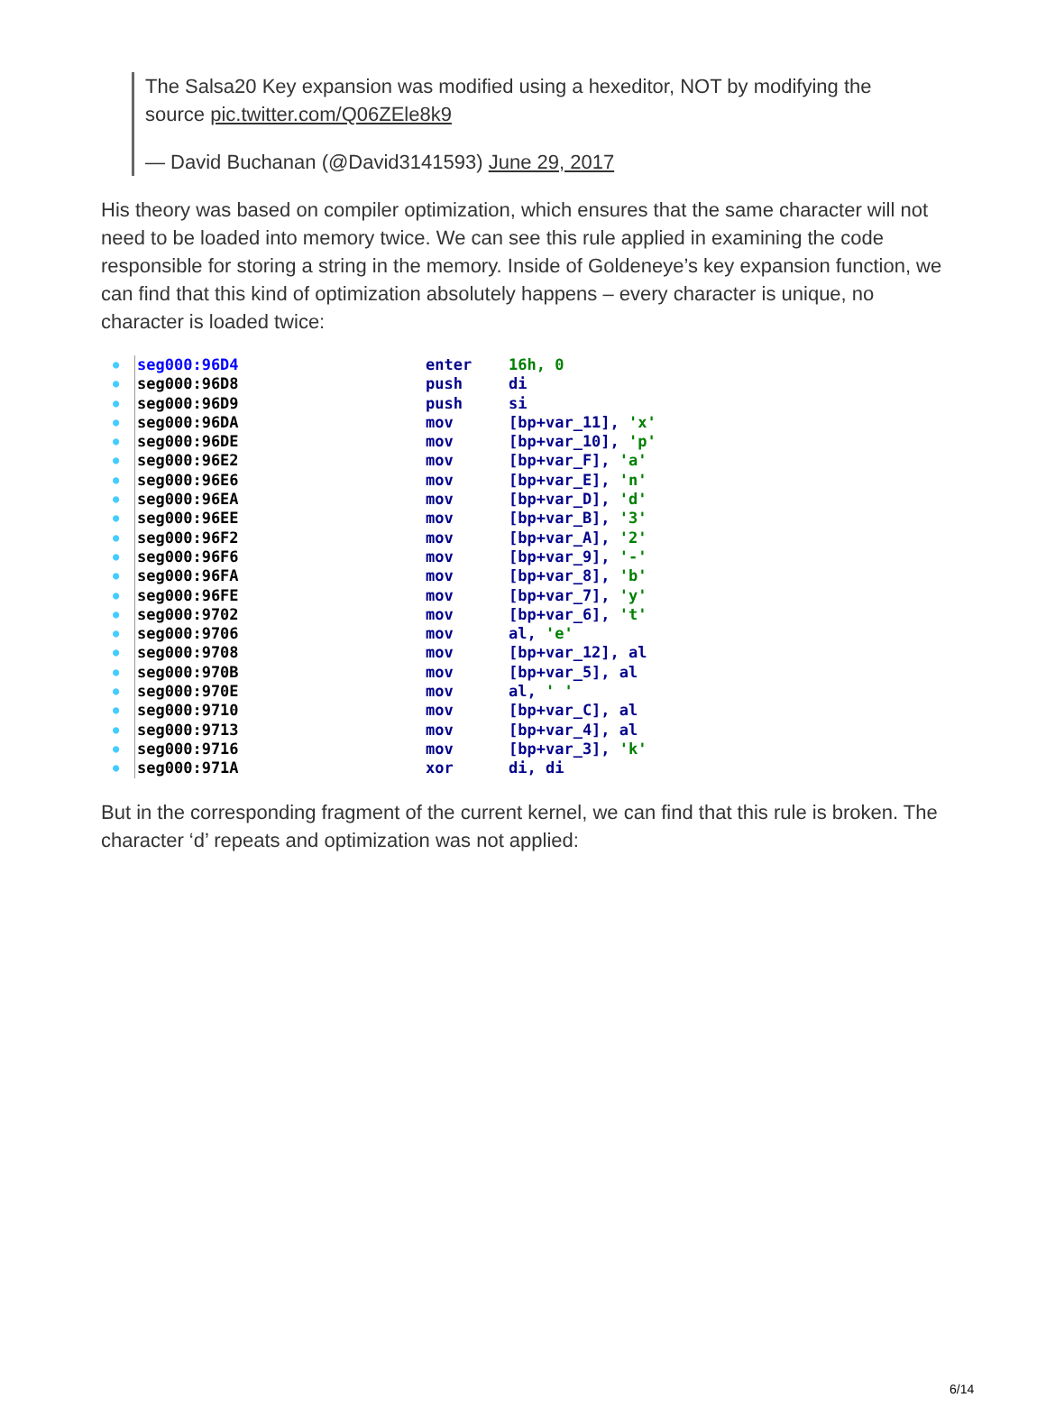The Salsa20 Key expansion was modified using a hexeditor, NOT by modifying the source pic.twitter.com/Q06ZEle8k9
— David Buchanan (@David3141593) June 29, 2017
His theory was based on compiler optimization, which ensures that the same character will not need to be loaded into memory twice. We can see this rule applied in examining the code responsible for storing a string in the memory. Inside of Goldeneye’s key expansion function, we can find that this kind of optimization absolutely happens – every character is unique, no character is loaded twice:
● seg000:96D4 enter 16h, 0
● seg000:96D8 push di
● seg000:96D9 push si
● seg000:96DA mov [bp+var_11], 'x'
● seg000:96DE mov [bp+var_10], 'p'
● seg000:96E2 mov [bp+var_F], 'a'
● seg000:96E6 mov [bp+var_E], 'n'
● seg000:96EA mov [bp+var_D], 'd'
● seg000:96EE mov [bp+var_B], '3'
● seg000:96F2 mov [bp+var_A], '2'
● seg000:96F6 mov [bp+var_9], '-'
● seg000:96FA mov [bp+var_8], 'b'
● seg000:96FE mov [bp+var_7], 'y'
● seg000:9702 mov [bp+var_6], 't'
● seg000:9706 mov al, 'e'
● seg000:9708 mov [bp+var_12], al
● seg000:970B mov [bp+var_5], al
● seg000:970E mov al, ' '
● seg000:9710 mov [bp+var_C], al
● seg000:9713 mov [bp+var_4], al
● seg000:9716 mov [bp+var_3], 'k'
● seg000:971A xor di, di
But in the corresponding fragment of the current kernel, we can find that this rule is broken. The character ‘d’ repeats and optimization was not applied:
6/14